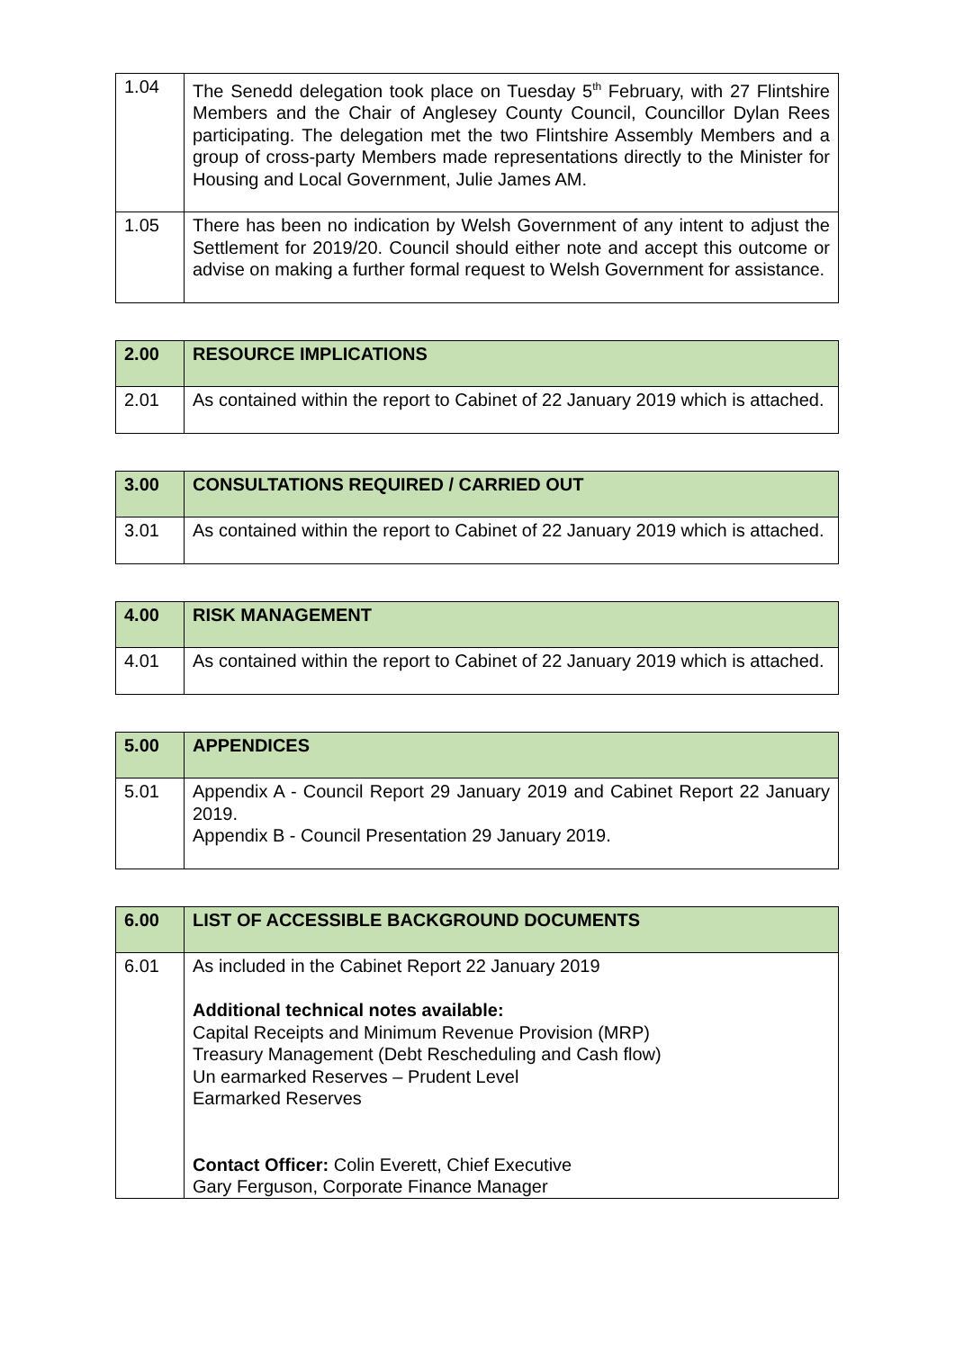| 1.04 | The Senedd delegation took place on Tuesday 5<sup>th</sup> February, with 27 Flintshire Members and the Chair of Anglesey County Council, Councillor Dylan Rees participating. The delegation met the two Flintshire Assembly Members and a group of cross-party Members made representations directly to the Minister for Housing and Local Government, Julie James AM. |
| 1.05 | There has been no indication by Welsh Government of any intent to adjust the Settlement for 2019/20. Council should either note and accept this outcome or advise on making a further formal request to Welsh Government for assistance. |
| 2.00 | RESOURCE IMPLICATIONS |
| --- | --- |
| 2.01 | As contained within the report to Cabinet of 22 January 2019 which is attached. |
| 3.00 | CONSULTATIONS REQUIRED / CARRIED OUT |
| --- | --- |
| 3.01 | As contained within the report to Cabinet of 22 January 2019 which is attached. |
| 4.00 | RISK MANAGEMENT |
| --- | --- |
| 4.01 | As contained within the report to Cabinet of 22 January 2019 which is attached. |
| 5.00 | APPENDICES |
| --- | --- |
| 5.01 | Appendix A - Council Report 29 January 2019 and Cabinet Report 22 January 2019. Appendix B - Council Presentation 29 January 2019. |
| 6.00 | LIST OF ACCESSIBLE BACKGROUND DOCUMENTS |
| --- | --- |
| 6.01 | As included in the Cabinet Report 22 January 2019 Additional technical notes available: Capital Receipts and Minimum Revenue Provision (MRP) Treasury Management (Debt Rescheduling and Cash flow) Un earmarked Reserves – Prudent Level Earmarked Reserves Contact Officer: Colin Everett, Chief Executive Gary Ferguson, Corporate Finance Manager |